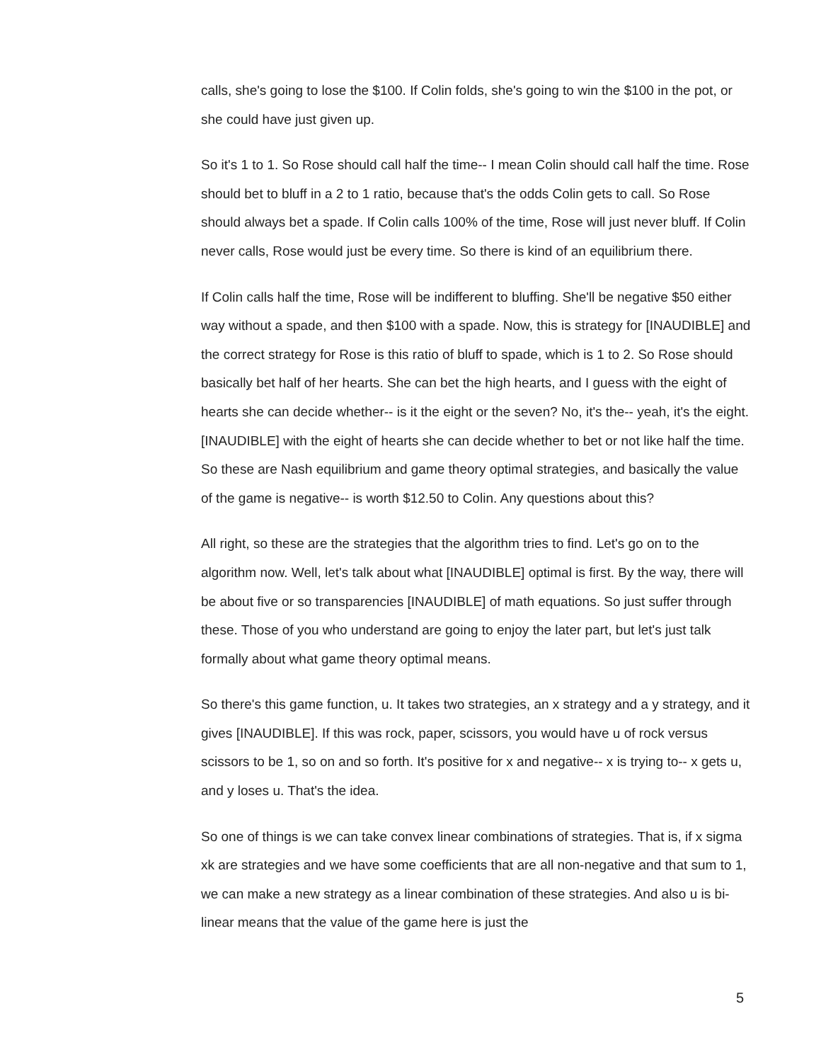calls, she's going to lose the $100. If Colin folds, she's going to win the $100 in the pot, or she could have just given up.
So it's 1 to 1. So Rose should call half the time-- I mean Colin should call half the time. Rose should bet to bluff in a 2 to 1 ratio, because that's the odds Colin gets to call. So Rose should always bet a spade. If Colin calls 100% of the time, Rose will just never bluff. If Colin never calls, Rose would just be every time. So there is kind of an equilibrium there.
If Colin calls half the time, Rose will be indifferent to bluffing. She'll be negative $50 either way without a spade, and then $100 with a spade. Now, this is strategy for [INAUDIBLE] and the correct strategy for Rose is this ratio of bluff to spade, which is 1 to 2. So Rose should basically bet half of her hearts. She can bet the high hearts, and I guess with the eight of hearts she can decide whether-- is it the eight or the seven? No, it's the-- yeah, it's the eight. [INAUDIBLE] with the eight of hearts she can decide whether to bet or not like half the time. So these are Nash equilibrium and game theory optimal strategies, and basically the value of the game is negative-- is worth $12.50 to Colin. Any questions about this?
All right, so these are the strategies that the algorithm tries to find. Let's go on to the algorithm now. Well, let's talk about what [INAUDIBLE] optimal is first. By the way, there will be about five or so transparencies [INAUDIBLE] of math equations. So just suffer through these. Those of you who understand are going to enjoy the later part, but let's just talk formally about what game theory optimal means.
So there's this game function, u. It takes two strategies, an x strategy and a y strategy, and it gives [INAUDIBLE]. If this was rock, paper, scissors, you would have u of rock versus scissors to be 1, so on and so forth. It's positive for x and negative-- x is trying to-- x gets u, and y loses u. That's the idea.
So one of things is we can take convex linear combinations of strategies. That is, if x sigma xk are strategies and we have some coefficients that are all non-negative and that sum to 1, we can make a new strategy as a linear combination of these strategies. And also u is bi-linear means that the value of the game here is just the
5